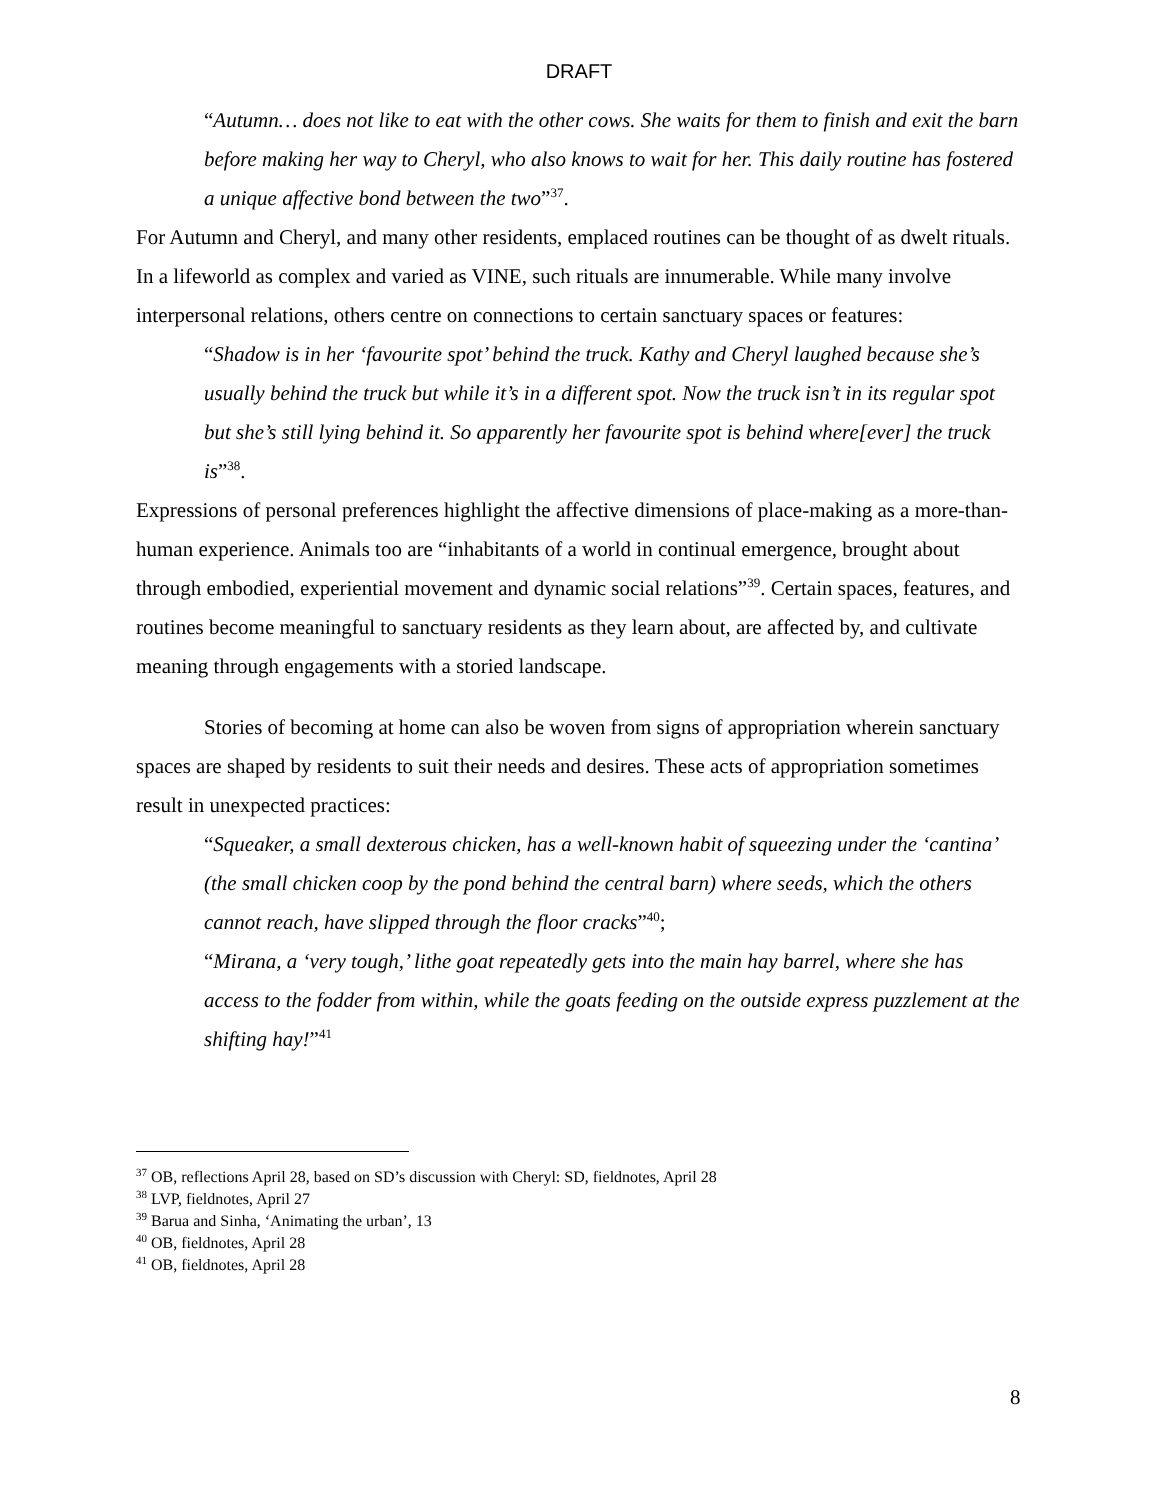DRAFT
“Autumn… does not like to eat with the other cows. She waits for them to finish and exit the barn before making her way to Cheryl, who also knows to wait for her. This daily routine has fostered a unique affective bond between the two”<sup>37</sup>.
For Autumn and Cheryl, and many other residents, emplaced routines can be thought of as dwelt rituals. In a lifeworld as complex and varied as VINE, such rituals are innumerable. While many involve interpersonal relations, others centre on connections to certain sanctuary spaces or features:
“Shadow is in her ‘favourite spot’ behind the truck. Kathy and Cheryl laughed because she’s usually behind the truck but while it’s in a different spot. Now the truck isn’t in its regular spot but she’s still lying behind it. So apparently her favourite spot is behind where[ever] the truck is”<sup>38</sup>.
Expressions of personal preferences highlight the affective dimensions of place-making as a more-than-human experience. Animals too are “inhabitants of a world in continual emergence, brought about through embodied, experiential movement and dynamic social relations”<sup>39</sup>. Certain spaces, features, and routines become meaningful to sanctuary residents as they learn about, are affected by, and cultivate meaning through engagements with a storied landscape.
Stories of becoming at home can also be woven from signs of appropriation wherein sanctuary spaces are shaped by residents to suit their needs and desires. These acts of appropriation sometimes result in unexpected practices:
“Squeaker, a small dexterous chicken, has a well-known habit of squeezing under the ‘cantina’ (the small chicken coop by the pond behind the central barn) where seeds, which the others cannot reach, have slipped through the floor cracks”<sup>40</sup>;
“Mirana, a ‘very tough,’ lithe goat repeatedly gets into the main hay barrel, where she has access to the fodder from within, while the goats feeding on the outside express puzzlement at the shifting hay!”<sup>41</sup>
<sup>37</sup> OB, reflections April 28, based on SD’s discussion with Cheryl: SD, fieldnotes, April 28
<sup>38</sup> LVP, fieldnotes, April 27
<sup>39</sup> Barua and Sinha, ‘Animating the urban’, 13
<sup>40</sup> OB, fieldnotes, April 28
<sup>41</sup> OB, fieldnotes, April 28
8